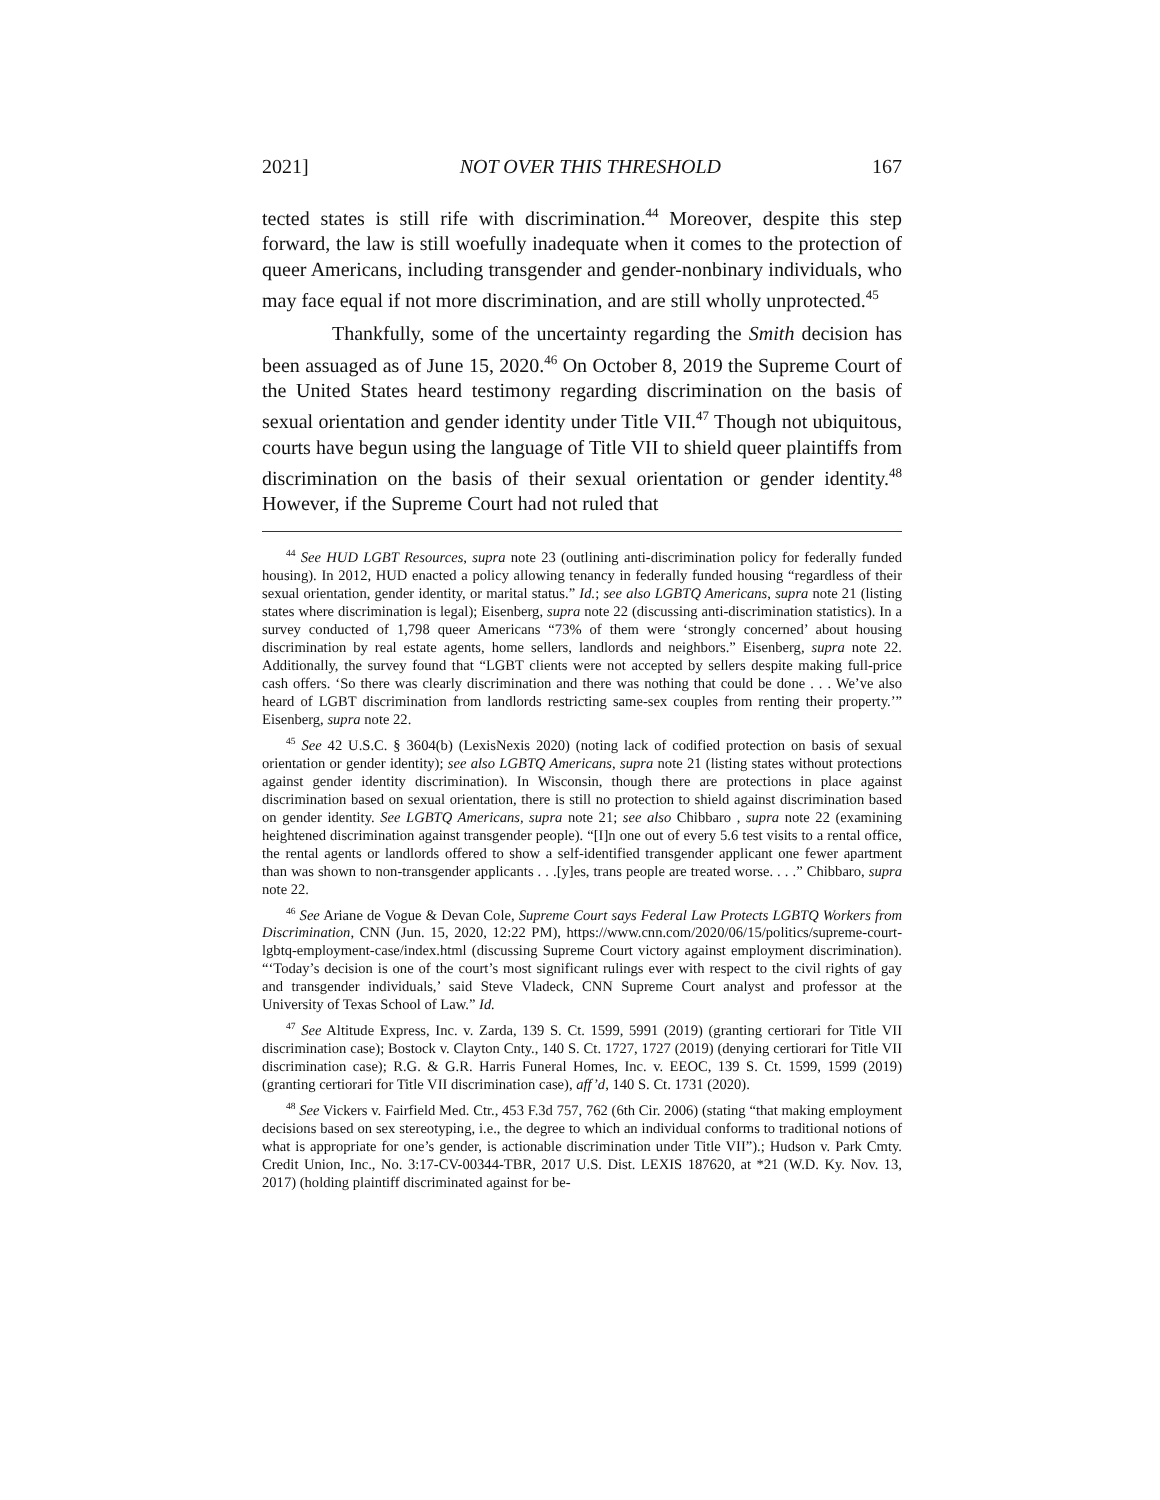2021] NOT OVER THIS THRESHOLD 167
tected states is still rife with discrimination.<sup>44</sup> Moreover, despite this step forward, the law is still woefully inadequate when it comes to the protection of queer Americans, including transgender and gender-nonbinary individuals, who may face equal if not more discrimination, and are still wholly unprotected.<sup>45</sup>
Thankfully, some of the uncertainty regarding the Smith decision has been assuaged as of June 15, 2020.<sup>46</sup> On October 8, 2019 the Supreme Court of the United States heard testimony regarding discrimination on the basis of sexual orientation and gender identity under Title VII.<sup>47</sup> Though not ubiquitous, courts have begun using the language of Title VII to shield queer plaintiffs from discrimination on the basis of their sexual orientation or gender identity.<sup>48</sup> However, if the Supreme Court had not ruled that
<sup>44</sup> See HUD LGBT Resources, supra note 23 (outlining anti-discrimination policy for federally funded housing). In 2012, HUD enacted a policy allowing tenancy in federally funded housing “regardless of their sexual orientation, gender identity, or marital status.” Id.; see also LGBTQ Americans, supra note 21 (listing states where discrimination is legal); Eisenberg, supra note 22 (discussing anti-discrimination statistics). In a survey conducted of 1,798 queer Americans “73% of them were ‘strongly concerned’ about housing discrimination by real estate agents, home sellers, landlords and neighbors.” Eisenberg, supra note 22. Additionally, the survey found that “LGBT clients were not accepted by sellers despite making full-price cash offers. ‘So there was clearly discrimination and there was nothing that could be done . . . We’ve also heard of LGBT discrimination from landlords restricting same-sex couples from renting their property.’” Eisenberg, supra note 22.
<sup>45</sup> See 42 U.S.C. § 3604(b) (LexisNexis 2020) (noting lack of codified protection on basis of sexual orientation or gender identity); see also LGBTQ Americans, supra note 21 (listing states without protections against gender identity discrimination). In Wisconsin, though there are protections in place against discrimination based on sexual orientation, there is still no protection to shield against discrimination based on gender identity. See LGBTQ Americans, supra note 21; see also Chibbaro , supra note 22 (examining heightened discrimination against transgender people). “[I]n one out of every 5.6 test visits to a rental office, the rental agents or landlords offered to show a self-identified transgender applicant one fewer apartment than was shown to non-transgender applicants . . .[y]es, trans people are treated worse. . . .” Chibbaro, supra note 22.
<sup>46</sup> See Ariane de Vogue & Devan Cole, Supreme Court says Federal Law Protects LGBTQ Workers from Discrimination, CNN (Jun. 15, 2020, 12:22 PM), https://www.cnn.com/2020/06/15/politics/supreme-court-lgbtq-employment-case/index.html (discussing Supreme Court victory against employment discrimination). “‘Today’s decision is one of the court’s most significant rulings ever with respect to the civil rights of gay and transgender individuals,’ said Steve Vladeck, CNN Supreme Court analyst and professor at the University of Texas School of Law.” Id.
<sup>47</sup> See Altitude Express, Inc. v. Zarda, 139 S. Ct. 1599, 5991 (2019) (granting certiorari for Title VII discrimination case); Bostock v. Clayton Cnty., 140 S. Ct. 1727, 1727 (2019) (denying certiorari for Title VII discrimination case); R.G. & G.R. Harris Funeral Homes, Inc. v. EEOC, 139 S. Ct. 1599, 1599 (2019) (granting certiorari for Title VII discrimination case), aff’d, 140 S. Ct. 1731 (2020).
<sup>48</sup> See Vickers v. Fairfield Med. Ctr., 453 F.3d 757, 762 (6th Cir. 2006) (stating “that making employment decisions based on sex stereotyping, i.e., the degree to which an individual conforms to traditional notions of what is appropriate for one’s gender, is actionable discrimination under Title VII”).; Hudson v. Park Cmty. Credit Union, Inc., No. 3:17-CV-00344-TBR, 2017 U.S. Dist. LEXIS 187620, at *21 (W.D. Ky. Nov. 13, 2017) (holding plaintiff discriminated against for be-